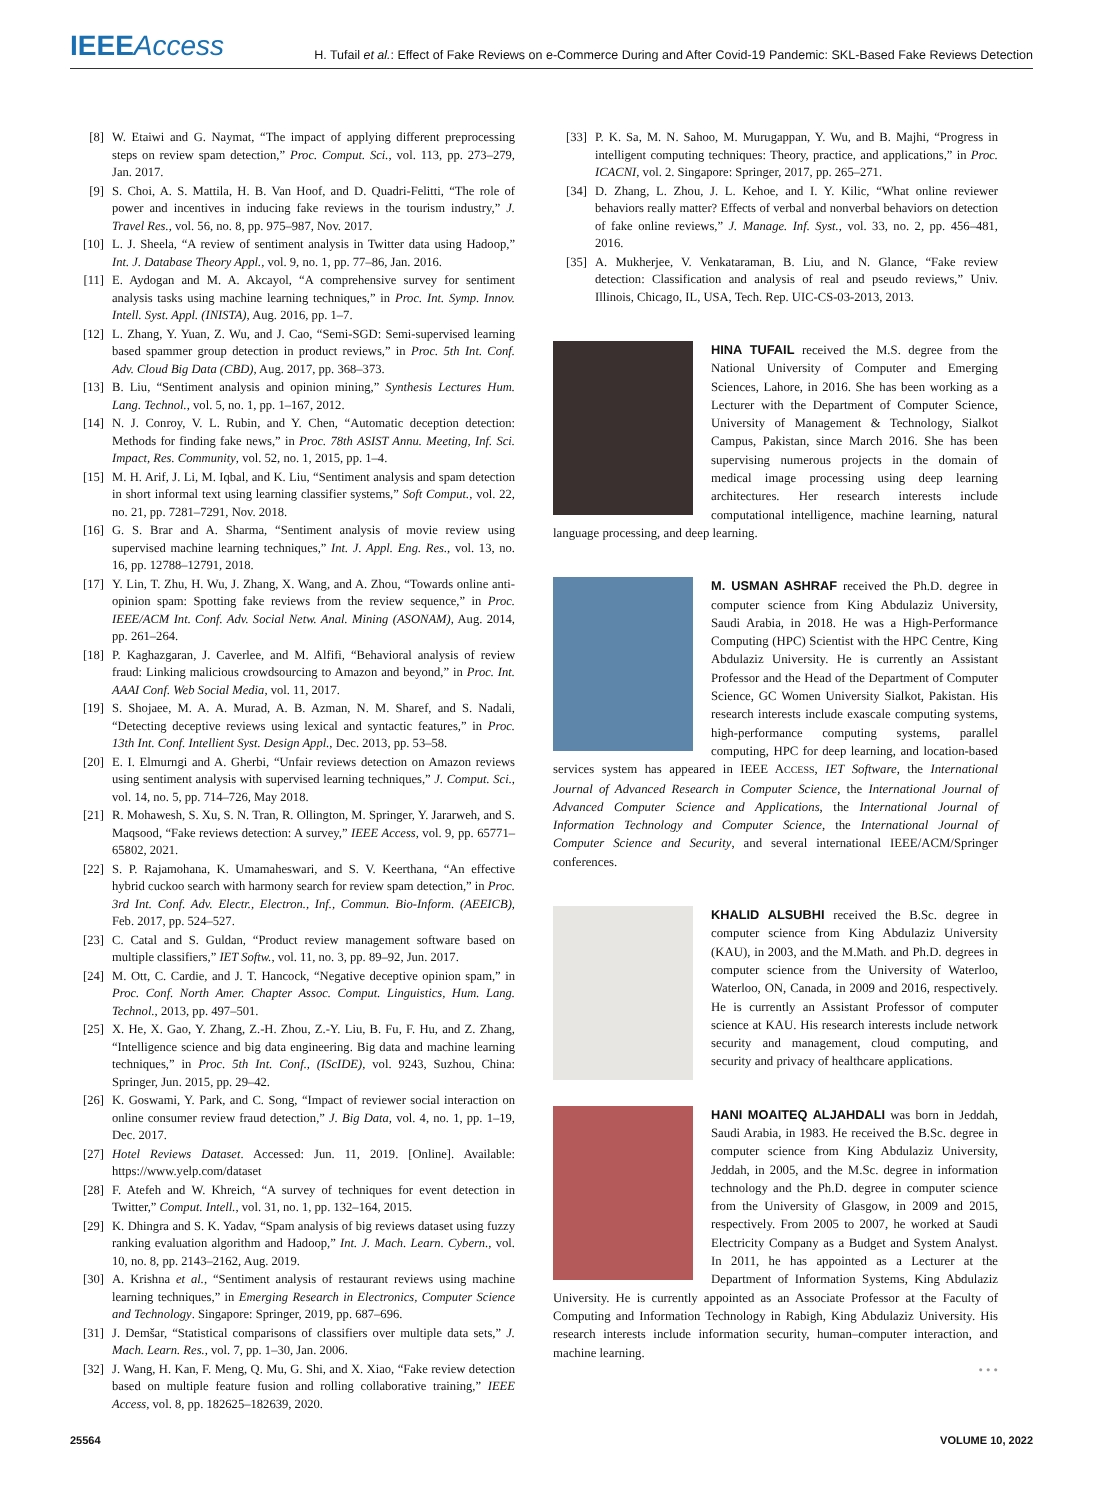IEEEAccess
H. Tufail et al.: Effect of Fake Reviews on e-Commerce During and After Covid-19 Pandemic: SKL-Based Fake Reviews Detection
[8] W. Etaiwi and G. Naymat, “The impact of applying different preprocessing steps on review spam detection,” Proc. Comput. Sci., vol. 113, pp. 273–279, Jan. 2017.
[9] S. Choi, A. S. Mattila, H. B. Van Hoof, and D. Quadri-Felitti, “The role of power and incentives in inducing fake reviews in the tourism industry,” J. Travel Res., vol. 56, no. 8, pp. 975–987, Nov. 2017.
[10] L. J. Sheela, “A review of sentiment analysis in Twitter data using Hadoop,” Int. J. Database Theory Appl., vol. 9, no. 1, pp. 77–86, Jan. 2016.
[11] E. Aydogan and M. A. Akcayol, “A comprehensive survey for sentiment analysis tasks using machine learning techniques,” in Proc. Int. Symp. Innov. Intell. Syst. Appl. (INISTA), Aug. 2016, pp. 1–7.
[12] L. Zhang, Y. Yuan, Z. Wu, and J. Cao, “Semi-SGD: Semi-supervised learning based spammer group detection in product reviews,” in Proc. 5th Int. Conf. Adv. Cloud Big Data (CBD), Aug. 2017, pp. 368–373.
[13] B. Liu, “Sentiment analysis and opinion mining,” Synthesis Lectures Hum. Lang. Technol., vol. 5, no. 1, pp. 1–167, 2012.
[14] N. J. Conroy, V. L. Rubin, and Y. Chen, “Automatic deception detection: Methods for finding fake news,” in Proc. 78th ASIST Annu. Meeting, Inf. Sci. Impact, Res. Community, vol. 52, no. 1, 2015, pp. 1–4.
[15] M. H. Arif, J. Li, M. Iqbal, and K. Liu, “Sentiment analysis and spam detection in short informal text using learning classifier systems,” Soft Comput., vol. 22, no. 21, pp. 7281–7291, Nov. 2018.
[16] G. S. Brar and A. Sharma, “Sentiment analysis of movie review using supervised machine learning techniques,” Int. J. Appl. Eng. Res., vol. 13, no. 16, pp. 12788–12791, 2018.
[17] Y. Lin, T. Zhu, H. Wu, J. Zhang, X. Wang, and A. Zhou, “Towards online anti-opinion spam: Spotting fake reviews from the review sequence,” in Proc. IEEE/ACM Int. Conf. Adv. Social Netw. Anal. Mining (ASONAM), Aug. 2014, pp. 261–264.
[18] P. Kaghazgaran, J. Caverlee, and M. Alfifi, “Behavioral analysis of review fraud: Linking malicious crowdsourcing to Amazon and beyond,” in Proc. Int. AAAI Conf. Web Social Media, vol. 11, 2017.
[19] S. Shojaee, M. A. A. Murad, A. B. Azman, N. M. Sharef, and S. Nadali, “Detecting deceptive reviews using lexical and syntactic features,” in Proc. 13th Int. Conf. Intellient Syst. Design Appl., Dec. 2013, pp. 53–58.
[20] E. I. Elmurngi and A. Gherbi, “Unfair reviews detection on Amazon reviews using sentiment analysis with supervised learning techniques,” J. Comput. Sci., vol. 14, no. 5, pp. 714–726, May 2018.
[21] R. Mohawesh, S. Xu, S. N. Tran, R. Ollington, M. Springer, Y. Jararweh, and S. Maqsood, “Fake reviews detection: A survey,” IEEE Access, vol. 9, pp. 65771–65802, 2021.
[22] S. P. Rajamohana, K. Umamaheswari, and S. V. Keerthana, “An effective hybrid cuckoo search with harmony search for review spam detection,” in Proc. 3rd Int. Conf. Adv. Electr., Electron., Inf., Commun. Bio-Inform. (AEEICB), Feb. 2017, pp. 524–527.
[23] C. Catal and S. Guldan, “Product review management software based on multiple classifiers,” IET Softw., vol. 11, no. 3, pp. 89–92, Jun. 2017.
[24] M. Ott, C. Cardie, and J. T. Hancock, “Negative deceptive opinion spam,” in Proc. Conf. North Amer. Chapter Assoc. Comput. Linguistics, Hum. Lang. Technol., 2013, pp. 497–501.
[25] X. He, X. Gao, Y. Zhang, Z.-H. Zhou, Z.-Y. Liu, B. Fu, F. Hu, and Z. Zhang, “Intelligence science and big data engineering. Big data and machine learning techniques,” in Proc. 5th Int. Conf., (IScIDE), vol. 9243, Suzhou, China: Springer, Jun. 2015, pp. 29–42.
[26] K. Goswami, Y. Park, and C. Song, “Impact of reviewer social interaction on online consumer review fraud detection,” J. Big Data, vol. 4, no. 1, pp. 1–19, Dec. 2017.
[27] Hotel Reviews Dataset. Accessed: Jun. 11, 2019. [Online]. Available: https://www.yelp.com/dataset
[28] F. Atefeh and W. Khreich, “A survey of techniques for event detection in Twitter,” Comput. Intell., vol. 31, no. 1, pp. 132–164, 2015.
[29] K. Dhingra and S. K. Yadav, “Spam analysis of big reviews dataset using fuzzy ranking evaluation algorithm and Hadoop,” Int. J. Mach. Learn. Cybern., vol. 10, no. 8, pp. 2143–2162, Aug. 2019.
[30] A. Krishna et al., “Sentiment analysis of restaurant reviews using machine learning techniques,” in Emerging Research in Electronics, Computer Science and Technology. Singapore: Springer, 2019, pp. 687–696.
[31] J. Demšar, “Statistical comparisons of classifiers over multiple data sets,” J. Mach. Learn. Res., vol. 7, pp. 1–30, Jan. 2006.
[32] J. Wang, H. Kan, F. Meng, Q. Mu, G. Shi, and X. Xiao, “Fake review detection based on multiple feature fusion and rolling collaborative training,” IEEE Access, vol. 8, pp. 182625–182639, 2020.
[33] P. K. Sa, M. N. Sahoo, M. Murugappan, Y. Wu, and B. Majhi, “Progress in intelligent computing techniques: Theory, practice, and applications,” in Proc. ICACNI, vol. 2. Singapore: Springer, 2017, pp. 265–271.
[34] D. Zhang, L. Zhou, J. L. Kehoe, and I. Y. Kilic, “What online reviewer behaviors really matter? Effects of verbal and nonverbal behaviors on detection of fake online reviews,” J. Manage. Inf. Syst., vol. 33, no. 2, pp. 456–481, 2016.
[35] A. Mukherjee, V. Venkataraman, B. Liu, and N. Glance, “Fake review detection: Classification and analysis of real and pseudo reviews,” Univ. Illinois, Chicago, IL, USA, Tech. Rep. UIC-CS-03-2013, 2013.
HINA TUFAIL received the M.S. degree from the National University of Computer and Emerging Sciences, Lahore, in 2016. She has been working as a Lecturer with the Department of Computer Science, University of Management & Technology, Sialkot Campus, Pakistan, since March 2016. She has been supervising numerous projects in the domain of medical image processing using deep learning architectures. Her research interests include computational intelligence, machine learning, natural language processing, and deep learning.
M. USMAN ASHRAF received the Ph.D. degree in computer science from King Abdulaziz University, Saudi Arabia, in 2018. He was a High-Performance Computing (HPC) Scientist with the HPC Centre, King Abdulaziz University. He is currently an Assistant Professor and the Head of the Department of Computer Science, GC Women University Sialkot, Pakistan. His research interests include exascale computing systems, high-performance computing systems, parallel computing, HPC for deep learning, and location-based services system has appeared in IEEE ACCESS, IET Software, the International Journal of Advanced Research in Computer Science, the International Journal of Advanced Computer Science and Applications, the International Journal of Information Technology and Computer Science, the International Journal of Computer Science and Security, and several international IEEE/ACM/Springer conferences.
KHALID ALSUBHI received the B.Sc. degree in computer science from King Abdulaziz University (KAU), in 2003, and the M.Math. and Ph.D. degrees in computer science from the University of Waterloo, Waterloo, ON, Canada, in 2009 and 2016, respectively. He is currently an Assistant Professor of computer science at KAU. His research interests include network security and management, cloud computing, and security and privacy of healthcare applications.
HANI MOAITEQ ALJAHDALI was born in Jeddah, Saudi Arabia, in 1983. He received the B.Sc. degree in computer science from King Abdulaziz University, Jeddah, in 2005, and the M.Sc. degree in information technology and the Ph.D. degree in computer science from the University of Glasgow, in 2009 and 2015, respectively. From 2005 to 2007, he worked at Saudi Electricity Company as a Budget and System Analyst. In 2011, he has appointed as a Lecturer at the Department of Information Systems, King Abdulaziz University. He is currently appointed as an Associate Professor at the Faculty of Computing and Information Technology in Rabigh, King Abdulaziz University. His research interests include information security, human–computer interaction, and machine learning.
• • •
25564 VOLUME 10, 2022